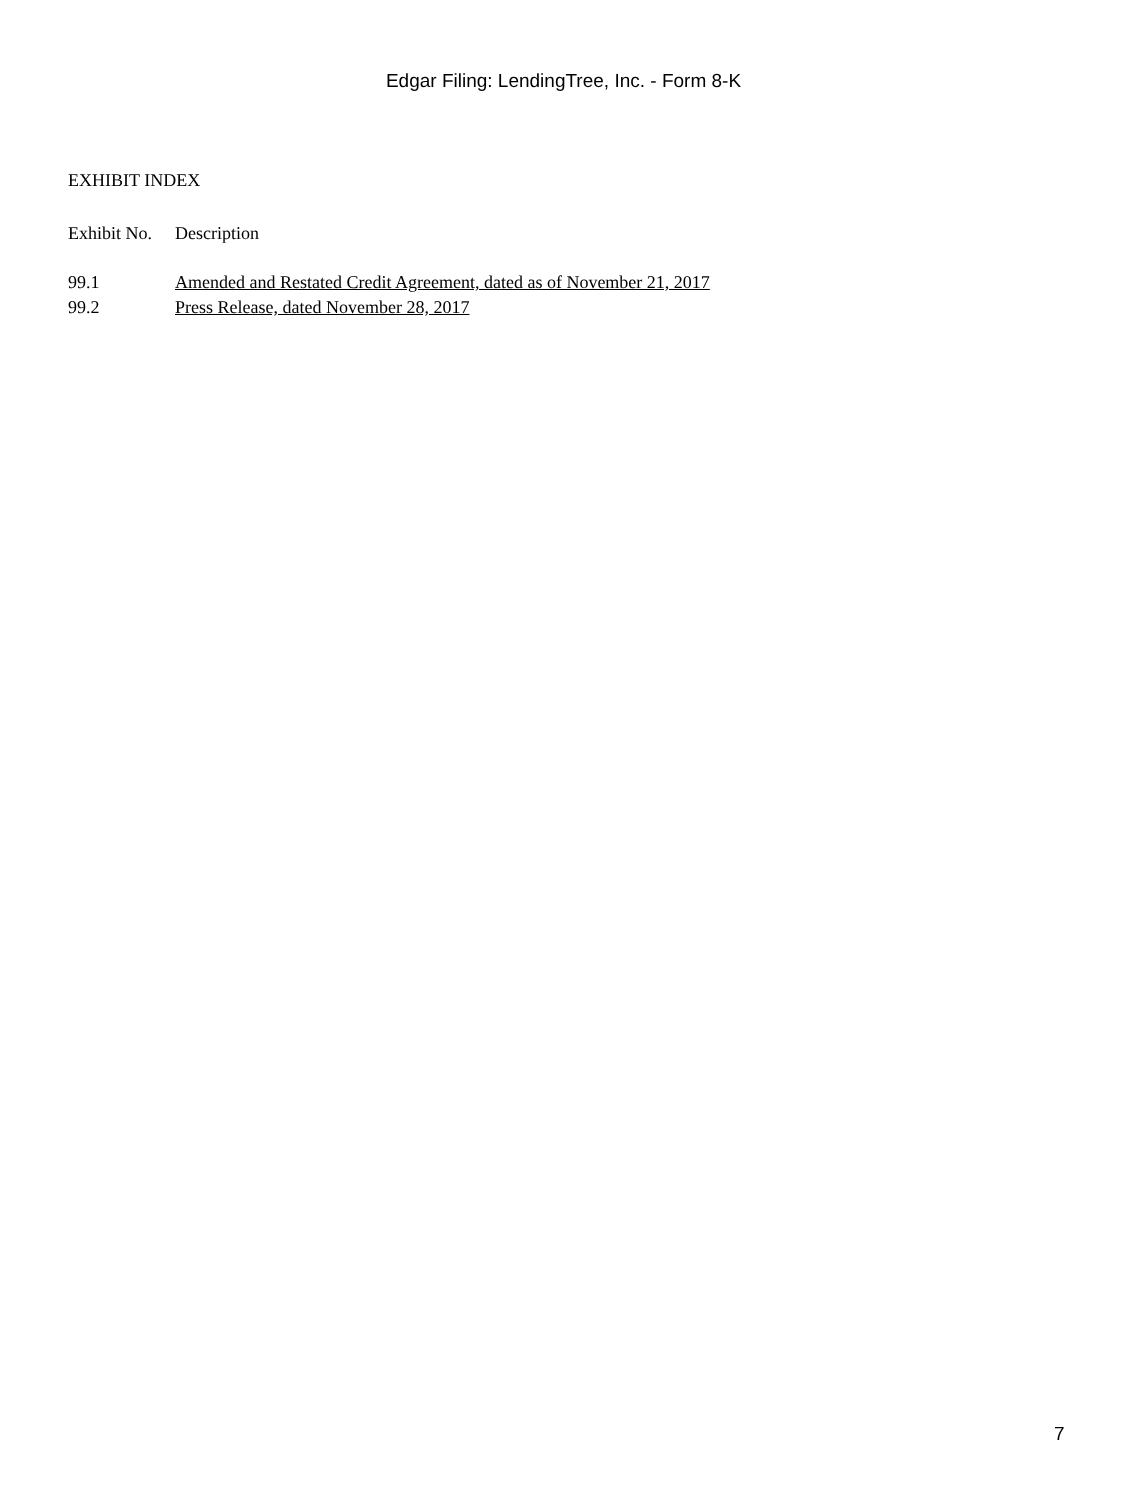Edgar Filing: LendingTree, Inc. - Form 8-K
EXHIBIT INDEX
| Exhibit No. | Description |
| --- | --- |
| 99.1 | Amended and Restated Credit Agreement, dated as of November 21, 2017 |
| 99.2 | Press Release, dated November 28, 2017 |
7